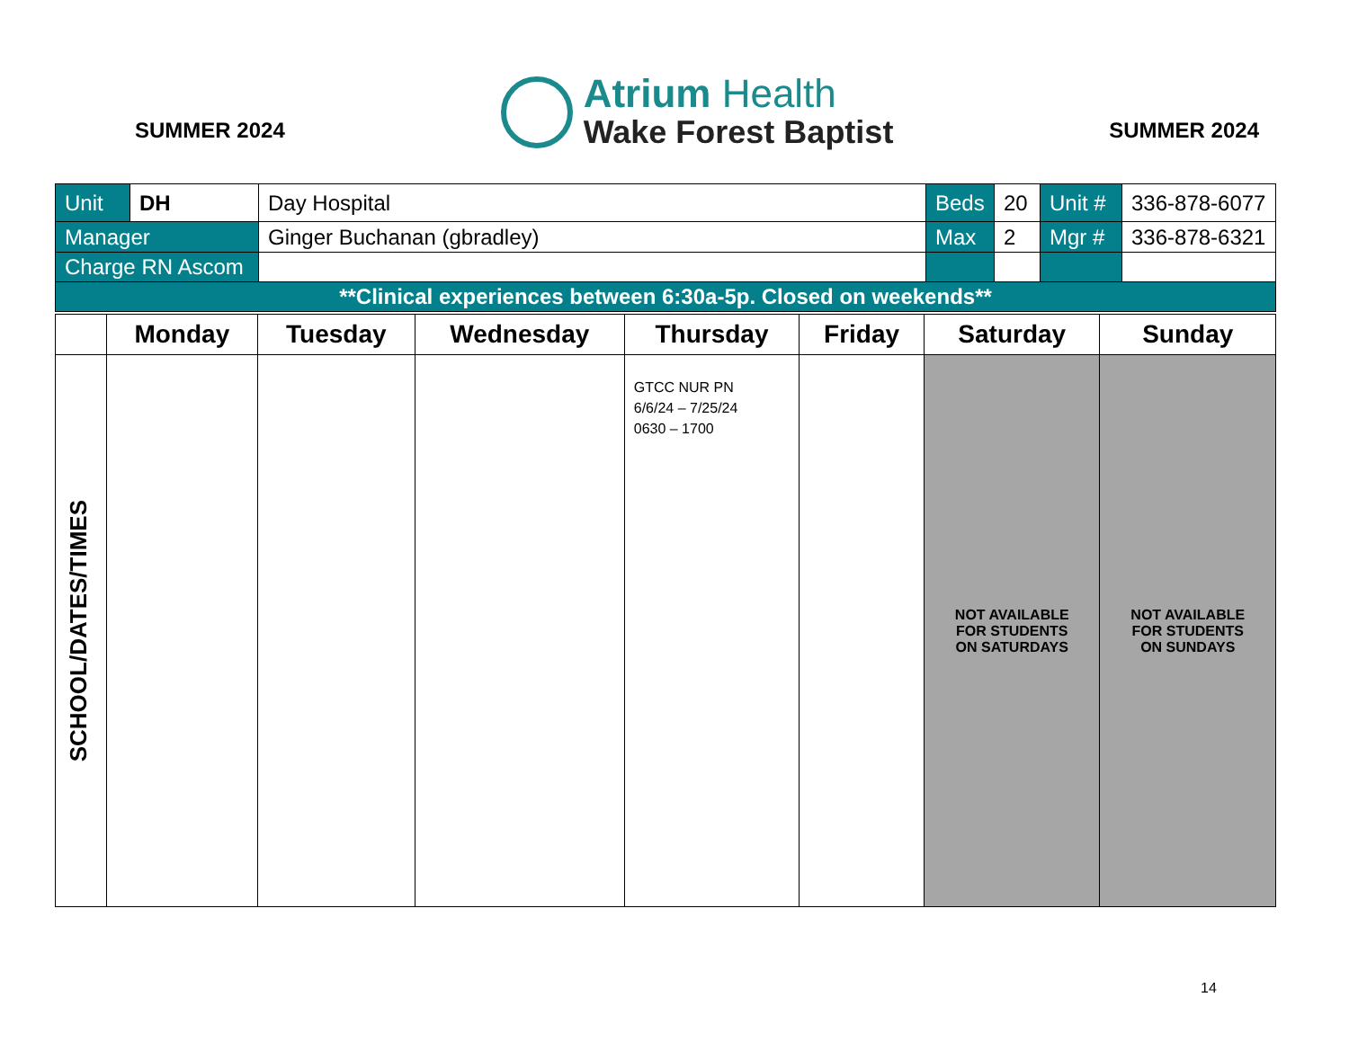SUMMER 2024
Atrium Health
Wake Forest Baptist
SUMMER 2024
| Unit | DH | Day Hospital | Beds | 20 | Unit # | 336-878-6077 |
| Manager | | Ginger Buchanan (gbradley) | Max | 2 | Mgr # | 336-878-6321 |
| Charge RN Ascom | | | | | | |
| **Clinical experiences between 6:30a-5p. Closed on weekends** | | | | | | |
| | Monday | Tuesday | Wednesday | Thursday | Friday | Saturday | Sunday |
| --- | --- | --- | --- | --- | --- | --- | --- |
| SCHOOL/DATES/TIMES | | | | GTCC NUR PN 6/6/24 – 7/25/24 0630 – 1700 | | NOT AVAILABLE FOR STUDENTS ON SATURDAYS | NOT AVAILABLE FOR STUDENTS ON SUNDAYS |
14